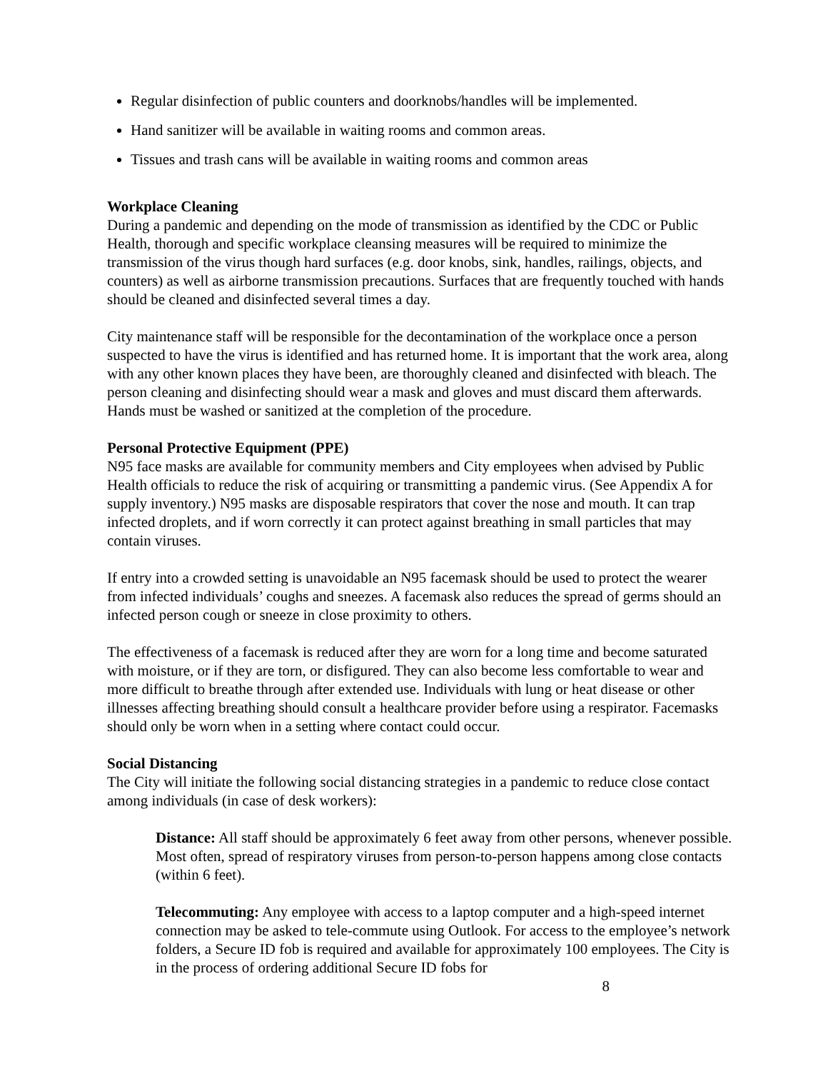Regular disinfection of public counters and doorknobs/handles will be implemented.
Hand sanitizer will be available in waiting rooms and common areas.
Tissues and trash cans will be available in waiting rooms and common areas
Workplace Cleaning
During a pandemic and depending on the mode of transmission as identified by the CDC or Public Health, thorough and specific workplace cleansing measures will be required to minimize the transmission of the virus though hard surfaces (e.g. door knobs, sink, handles, railings, objects, and counters) as well as airborne transmission precautions. Surfaces that are frequently touched with hands should be cleaned and disinfected several times a day.
City maintenance staff will be responsible for the decontamination of the workplace once a person suspected to have the virus is identified and has returned home. It is important that the work area, along with any other known places they have been, are thoroughly cleaned and disinfected with bleach. The person cleaning and disinfecting should wear a mask and gloves and must discard them afterwards. Hands must be washed or sanitized at the completion of the procedure.
Personal Protective Equipment (PPE)
N95 face masks are available for community members and City employees when advised by Public Health officials to reduce the risk of acquiring or transmitting a pandemic virus. (See Appendix A for supply inventory.) N95 masks are disposable respirators that cover the nose and mouth. It can trap infected droplets, and if worn correctly it can protect against breathing in small particles that may contain viruses.
If entry into a crowded setting is unavoidable an N95 facemask should be used to protect the wearer from infected individuals’ coughs and sneezes. A facemask also reduces the spread of germs should an infected person cough or sneeze in close proximity to others.
The effectiveness of a facemask is reduced after they are worn for a long time and become saturated with moisture, or if they are torn, or disfigured. They can also become less comfortable to wear and more difficult to breathe through after extended use. Individuals with lung or heat disease or other illnesses affecting breathing should consult a healthcare provider before using a respirator. Facemasks should only be worn when in a setting where contact could occur.
Social Distancing
The City will initiate the following social distancing strategies in a pandemic to reduce close contact among individuals (in case of desk workers):
Distance: All staff should be approximately 6 feet away from other persons, whenever possible. Most often, spread of respiratory viruses from person-to-person happens among close contacts (within 6 feet).
Telecommuting: Any employee with access to a laptop computer and a high-speed internet connection may be asked to tele-commute using Outlook. For access to the employee’s network folders, a Secure ID fob is required and available for approximately 100 employees. The City is in the process of ordering additional Secure ID fobs for
8